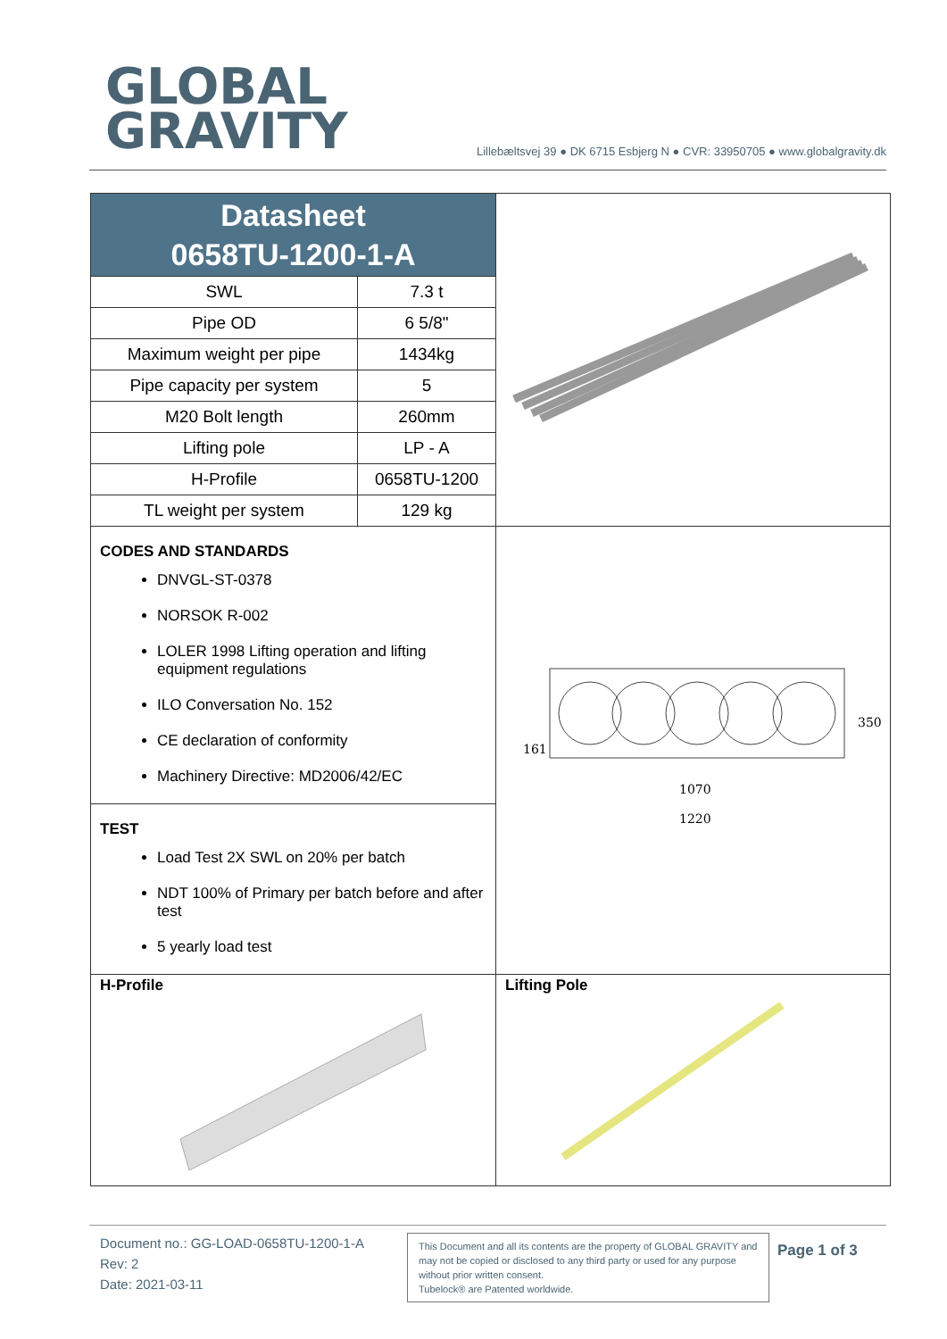GLOBAL
GRAVITY
Lillebæltsvej 39 ● DK 6715 Esbjerg N ● CVR: 33950705 ● www.globalgravity.dk
| Datasheet 0658TU-1200-1-A / SWL / 7.3 t / / Pipe OD / 6 5/8" / / Maximum weight per pipe / 1434kg / / Pipe capacity per system / 5 / / M20 Bolt length / 260mm / / Lifting pole / LP - A / / H-Profile / 0658TU-1200 / / TL weight per system / 129 kg / | |
| CODES AND STANDARDS DNVGL-ST-0378 NORSOK R-002 LOLER 1998 Lifting operation and lifting equipment regulations ILO Conversation No. 152 CE declaration of conformity Machinery Directive: MD2006/42/EC TEST Load Test 2X SWL on 20% per batch NDT 100% of Primary per batch before and after test 5 yearly load test | 1070 1220 161 350 |
| H-Profile | Lifting Pole |
Document no.: GG-LOAD-0658TU-1200-1-A
Rev: 2
Date: 2021-03-11
This Document and all its contents are the property of GLOBAL GRAVITY and may not be copied or disclosed to any third party or used for any purpose without prior written consent.
Tubelock® are Patented worldwide.
Page 1 of 3